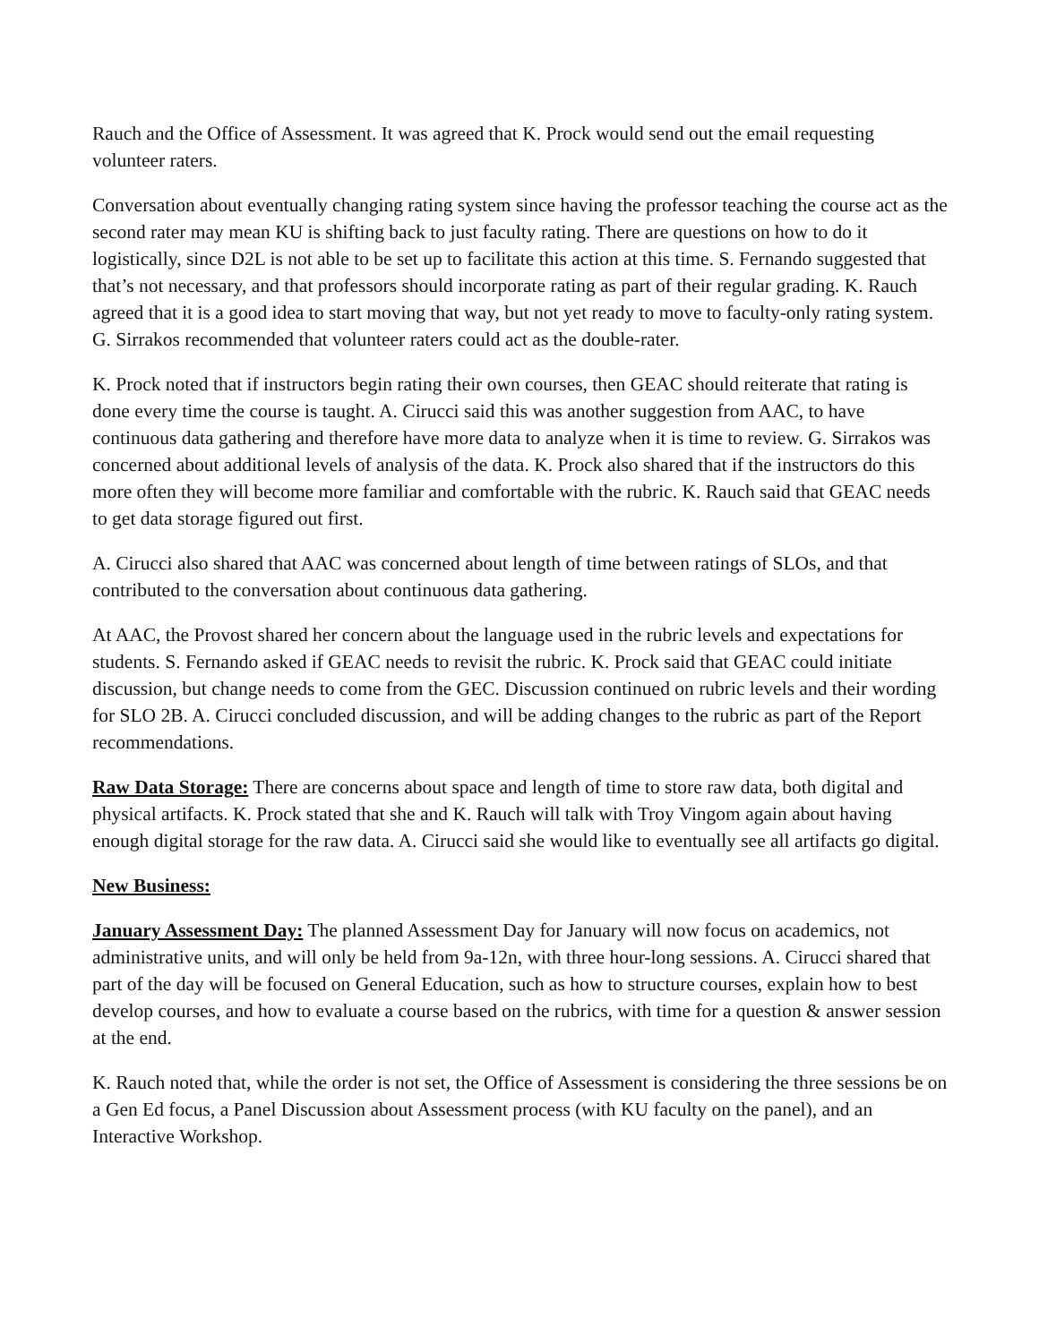Rauch and the Office of Assessment. It was agreed that K. Prock would send out the email requesting volunteer raters.
Conversation about eventually changing rating system since having the professor teaching the course act as the second rater may mean KU is shifting back to just faculty rating. There are questions on how to do it logistically, since D2L is not able to be set up to facilitate this action at this time. S. Fernando suggested that that’s not necessary, and that professors should incorporate rating as part of their regular grading. K. Rauch agreed that it is a good idea to start moving that way, but not yet ready to move to faculty-only rating system. G. Sirrakos recommended that volunteer raters could act as the double-rater.
K. Prock noted that if instructors begin rating their own courses, then GEAC should reiterate that rating is done every time the course is taught. A. Cirucci said this was another suggestion from AAC, to have continuous data gathering and therefore have more data to analyze when it is time to review. G. Sirrakos was concerned about additional levels of analysis of the data. K. Prock also shared that if the instructors do this more often they will become more familiar and comfortable with the rubric. K. Rauch said that GEAC needs to get data storage figured out first.
A. Cirucci also shared that AAC was concerned about length of time between ratings of SLOs, and that contributed to the conversation about continuous data gathering.
At AAC, the Provost shared her concern about the language used in the rubric levels and expectations for students. S. Fernando asked if GEAC needs to revisit the rubric. K. Prock said that GEAC could initiate discussion, but change needs to come from the GEC. Discussion continued on rubric levels and their wording for SLO 2B. A. Cirucci concluded discussion, and will be adding changes to the rubric as part of the Report recommendations.
Raw Data Storage: There are concerns about space and length of time to store raw data, both digital and physical artifacts. K. Prock stated that she and K. Rauch will talk with Troy Vingom again about having enough digital storage for the raw data. A. Cirucci said she would like to eventually see all artifacts go digital.
New Business:
January Assessment Day: The planned Assessment Day for January will now focus on academics, not administrative units, and will only be held from 9a-12n, with three hour-long sessions. A. Cirucci shared that part of the day will be focused on General Education, such as how to structure courses, explain how to best develop courses, and how to evaluate a course based on the rubrics, with time for a question & answer session at the end.
K. Rauch noted that, while the order is not set, the Office of Assessment is considering the three sessions be on a Gen Ed focus, a Panel Discussion about Assessment process (with KU faculty on the panel), and an Interactive Workshop.